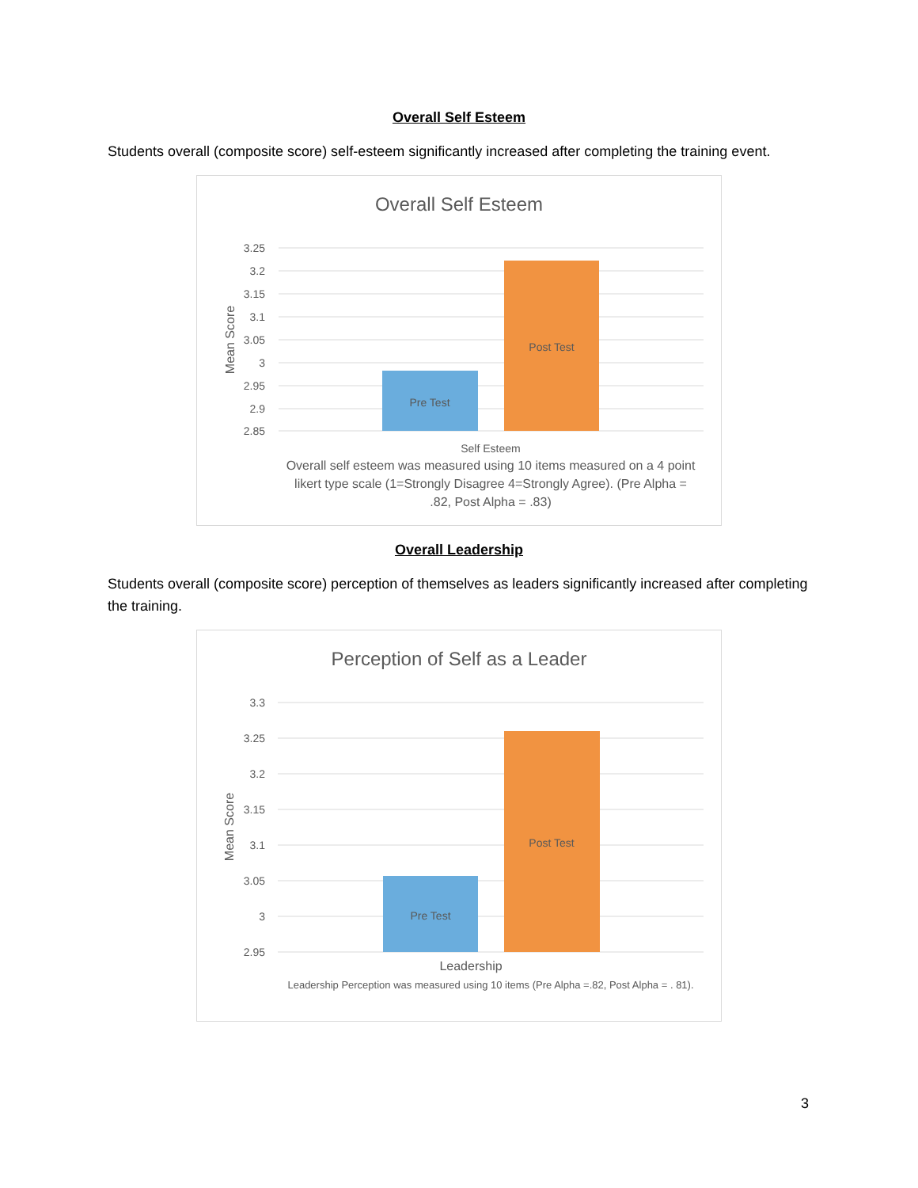Overall Self Esteem
Students overall (composite score) self-esteem significantly increased after completing the training event.
Overall Self Esteem
3.25
3.2
3.15
3.1
3.05
3
2.95
2.9
2.85
Mean Score
Pre Test
Post Test
Self Esteem
Overall self esteem was measured using 10 items measured on a 4 point likert type scale (1=Strongly Disagree 4=Strongly Agree). (Pre Alpha = .82, Post Alpha = .83)
Overall Leadership
Students overall (composite score) perception of themselves as leaders significantly increased after completing the training.
Perception of Self as a Leader
3.3
3.25
3.2
3.15
3.1
3.05
3
2.95
Mean Score
Pre Test
Post Test
Leadership
Leadership Perception was measured using 10 items (Pre Alpha =.82, Post Alpha = . 81).
3